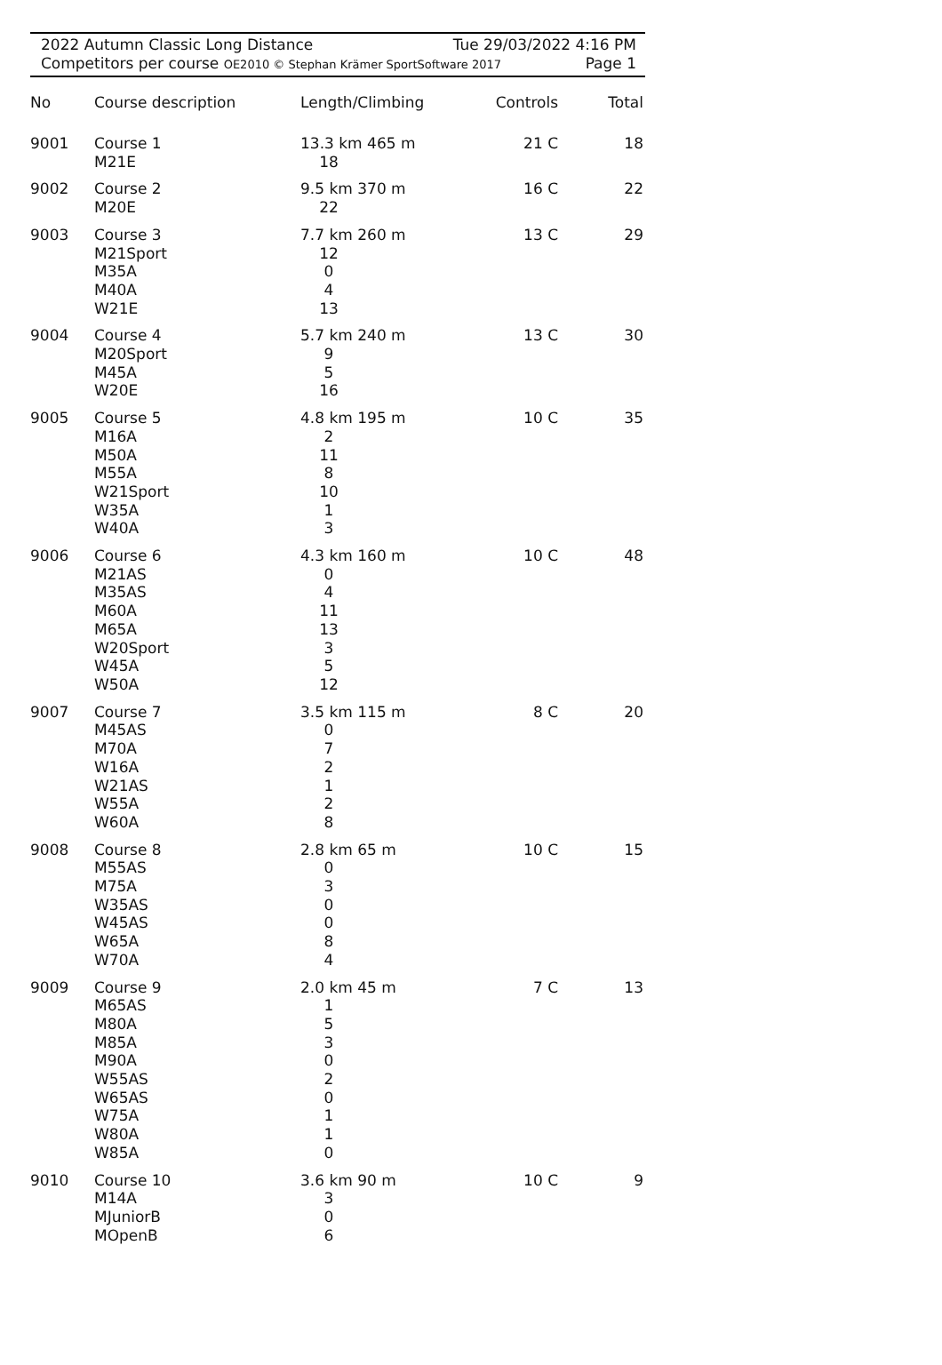2022 Autumn Classic Long Distance Tue 29/03/2022 4:16 PM
Competitors per course OE2010 © Stephan Krämer SportSoftware 2017 Page 1
| No | Course description | Length/Climbing | Controls | Total |
| --- | --- | --- | --- | --- |
| 9001 | Course 1 M21E | 13.3 km 465 m 18 | 21 C | 18 |
| 9002 | Course 2 M20E | 9.5 km 370 m 22 | 16 C | 22 |
| 9003 | Course 3 M21Sport M35A M40A W21E | 7.7 km 260 m 12 0 4 13 | 13 C | 29 |
| 9004 | Course 4 M20Sport M45A W20E | 5.7 km 240 m 9 5 16 | 13 C | 30 |
| 9005 | Course 5 M16A M50A M55A W21Sport W35A W40A | 4.8 km 195 m 2 11 8 10 1 3 | 10 C | 35 |
| 9006 | Course 6 M21AS M35AS M60A M65A W20Sport W45A W50A | 4.3 km 160 m 0 4 11 13 3 5 12 | 10 C | 48 |
| 9007 | Course 7 M45AS M70A W16A W21AS W55A W60A | 3.5 km 115 m 0 7 2 1 2 8 | 8 C | 20 |
| 9008 | Course 8 M55AS M75A W35AS W45AS W65A W70A | 2.8 km 65 m 0 3 0 0 8 4 | 10 C | 15 |
| 9009 | Course 9 M65AS M80A M85A M90A W55AS W65AS W75A W80A W85A | 2.0 km 45 m 1 5 3 0 2 0 1 1 0 | 7 C | 13 |
| 9010 | Course 10 M14A MJuniorB MOpenB | 3.6 km 90 m 3 0 6 | 10 C | 9 |